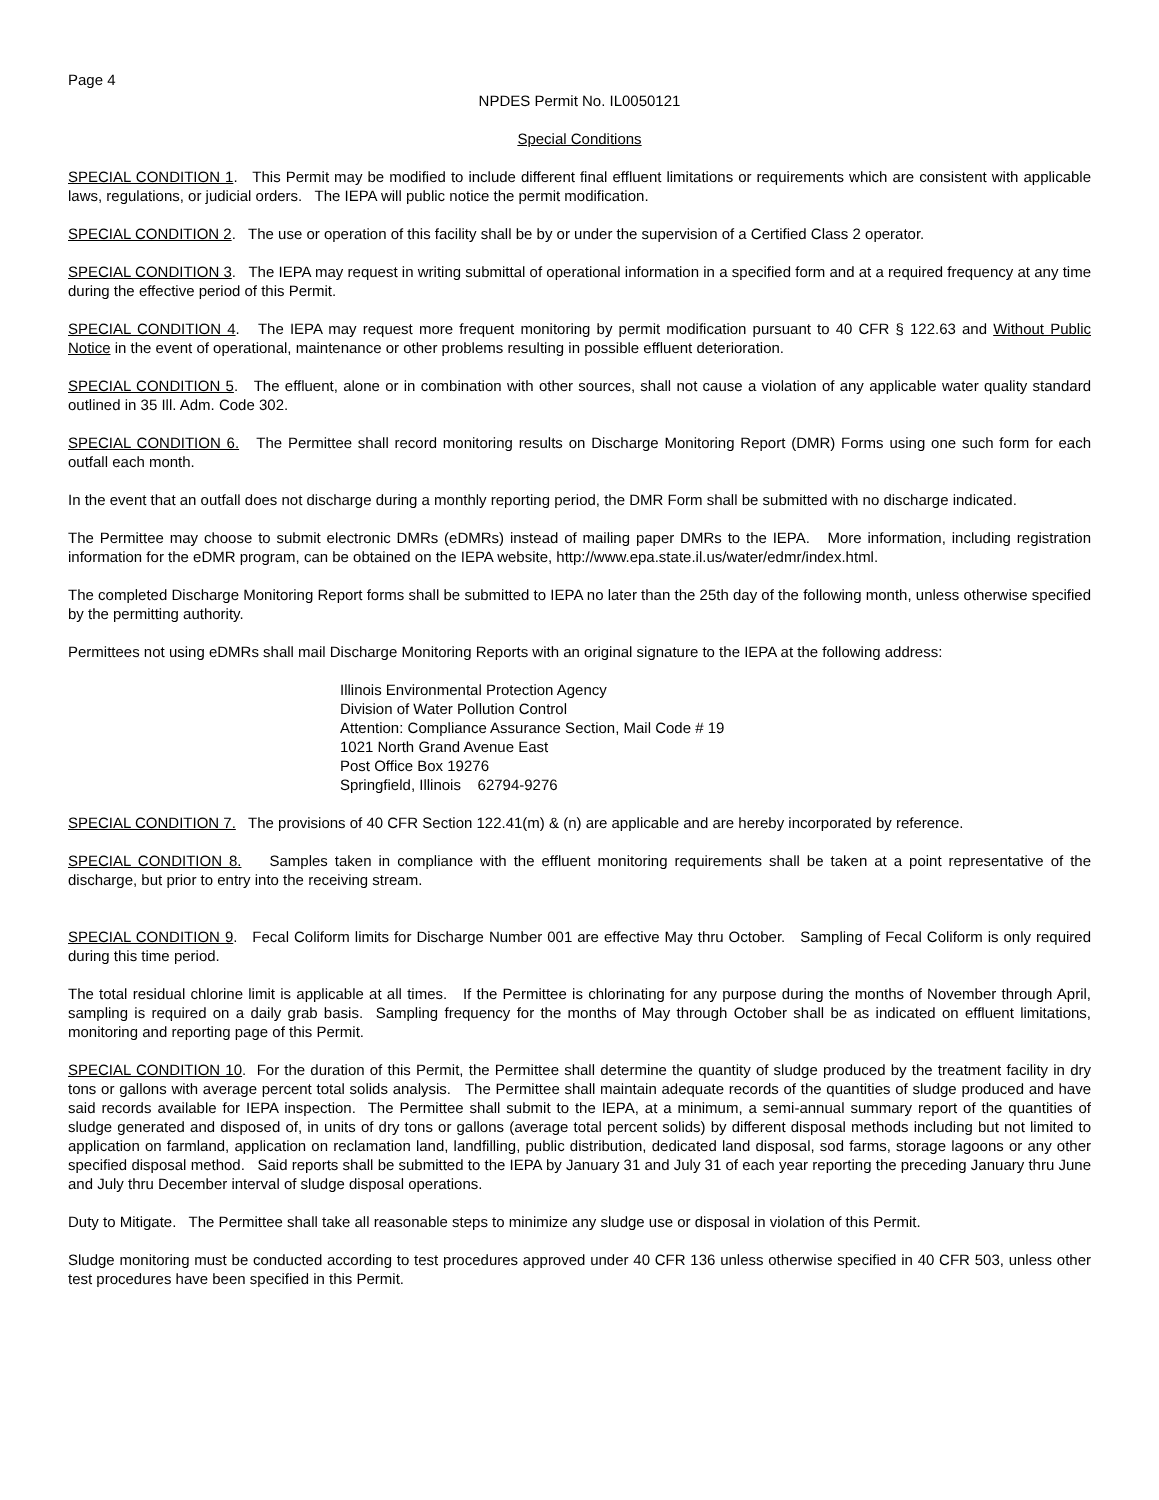Page 4
NPDES Permit No. IL0050121
Special Conditions
SPECIAL CONDITION 1. This Permit may be modified to include different final effluent limitations or requirements which are consistent with applicable laws, regulations, or judicial orders. The IEPA will public notice the permit modification.
SPECIAL CONDITION 2. The use or operation of this facility shall be by or under the supervision of a Certified Class 2 operator.
SPECIAL CONDITION 3. The IEPA may request in writing submittal of operational information in a specified form and at a required frequency at any time during the effective period of this Permit.
SPECIAL CONDITION 4. The IEPA may request more frequent monitoring by permit modification pursuant to 40 CFR § 122.63 and Without Public Notice in the event of operational, maintenance or other problems resulting in possible effluent deterioration.
SPECIAL CONDITION 5. The effluent, alone or in combination with other sources, shall not cause a violation of any applicable water quality standard outlined in 35 Ill. Adm. Code 302.
SPECIAL CONDITION 6. The Permittee shall record monitoring results on Discharge Monitoring Report (DMR) Forms using one such form for each outfall each month.
In the event that an outfall does not discharge during a monthly reporting period, the DMR Form shall be submitted with no discharge indicated.
The Permittee may choose to submit electronic DMRs (eDMRs) instead of mailing paper DMRs to the IEPA. More information, including registration information for the eDMR program, can be obtained on the IEPA website, http://www.epa.state.il.us/water/edmr/index.html.
The completed Discharge Monitoring Report forms shall be submitted to IEPA no later than the 25th day of the following month, unless otherwise specified by the permitting authority.
Permittees not using eDMRs shall mail Discharge Monitoring Reports with an original signature to the IEPA at the following address:
Illinois Environmental Protection Agency
Division of Water Pollution Control
Attention: Compliance Assurance Section, Mail Code # 19
1021 North Grand Avenue East
Post Office Box 19276
Springfield, Illinois 62794-9276
SPECIAL CONDITION 7. The provisions of 40 CFR Section 122.41(m) & (n) are applicable and are hereby incorporated by reference.
SPECIAL CONDITION 8. Samples taken in compliance with the effluent monitoring requirements shall be taken at a point representative of the discharge, but prior to entry into the receiving stream.
SPECIAL CONDITION 9. Fecal Coliform limits for Discharge Number 001 are effective May thru October. Sampling of Fecal Coliform is only required during this time period.
The total residual chlorine limit is applicable at all times. If the Permittee is chlorinating for any purpose during the months of November through April, sampling is required on a daily grab basis. Sampling frequency for the months of May through October shall be as indicated on effluent limitations, monitoring and reporting page of this Permit.
SPECIAL CONDITION 10. For the duration of this Permit, the Permittee shall determine the quantity of sludge produced by the treatment facility in dry tons or gallons with average percent total solids analysis. The Permittee shall maintain adequate records of the quantities of sludge produced and have said records available for IEPA inspection. The Permittee shall submit to the IEPA, at a minimum, a semi-annual summary report of the quantities of sludge generated and disposed of, in units of dry tons or gallons (average total percent solids) by different disposal methods including but not limited to application on farmland, application on reclamation land, landfilling, public distribution, dedicated land disposal, sod farms, storage lagoons or any other specified disposal method. Said reports shall be submitted to the IEPA by January 31 and July 31 of each year reporting the preceding January thru June and July thru December interval of sludge disposal operations.
Duty to Mitigate. The Permittee shall take all reasonable steps to minimize any sludge use or disposal in violation of this Permit.
Sludge monitoring must be conducted according to test procedures approved under 40 CFR 136 unless otherwise specified in 40 CFR 503, unless other test procedures have been specified in this Permit.